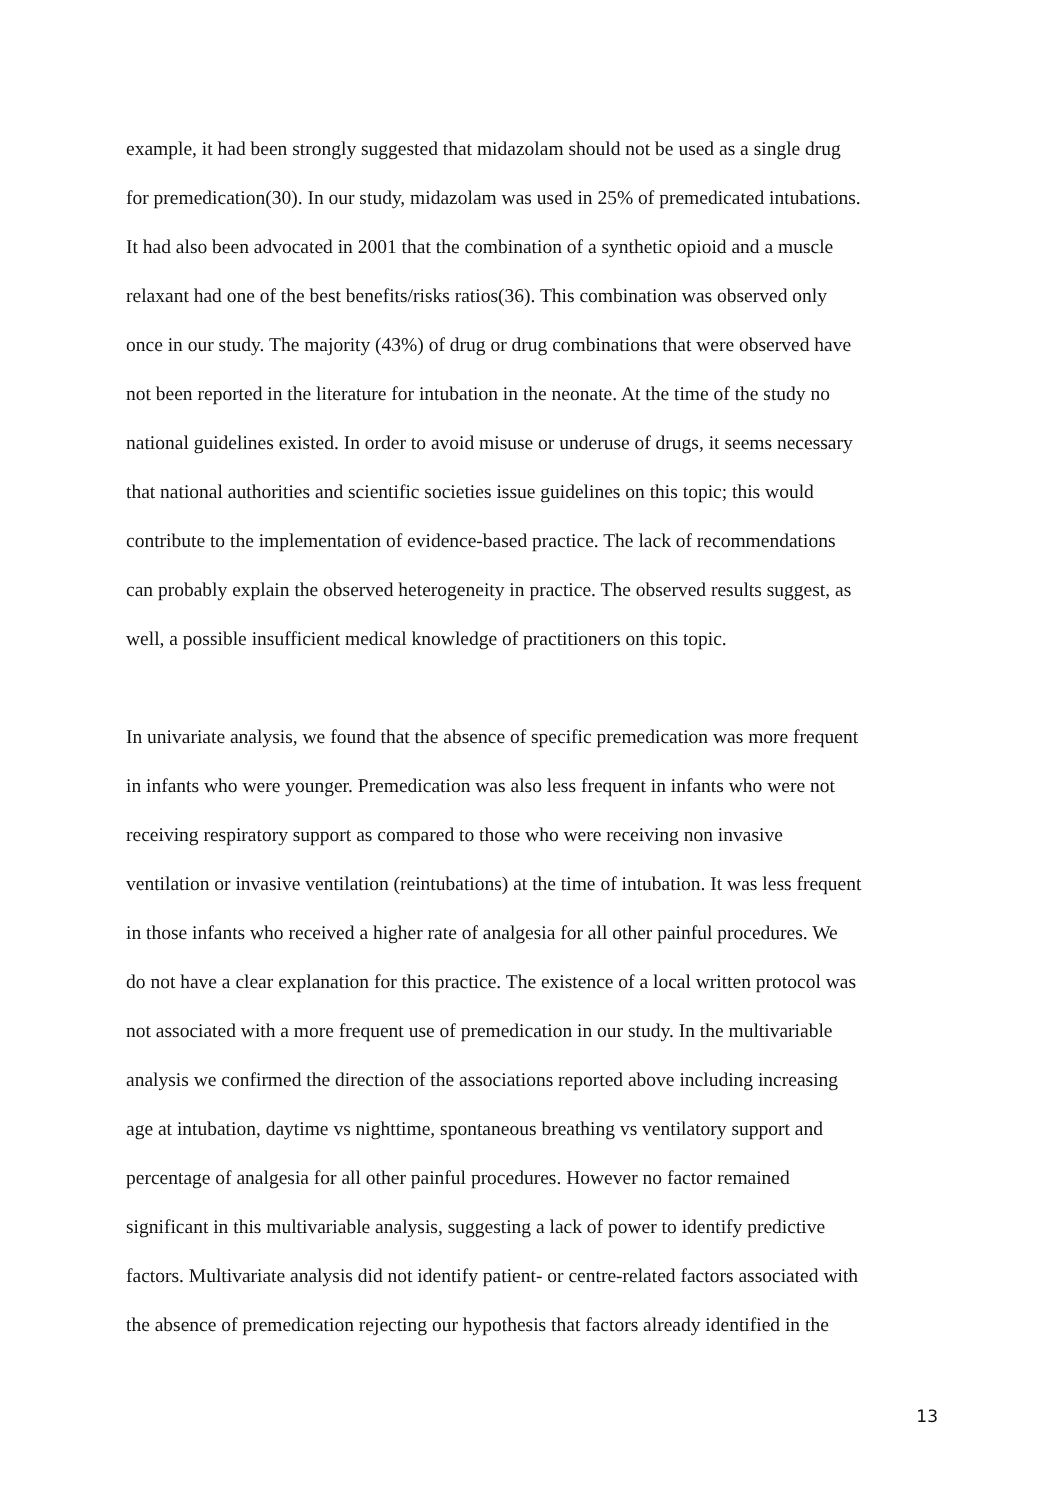example, it had been strongly suggested that midazolam should not be used as a single drug
for premedication(30). In our study, midazolam was used in 25% of premedicated intubations.
It had also been advocated in 2001 that the combination of a synthetic opioid and a muscle
relaxant had one of the best benefits/risks ratios(36). This combination was observed only
once in our study. The majority (43%) of drug or drug combinations that were observed have
not been reported in the literature for intubation in the neonate. At the time of the study no
national guidelines existed. In order to avoid misuse or underuse of drugs, it seems necessary
that national authorities and scientific societies issue guidelines on this topic; this would
contribute to the implementation of evidence-based practice. The lack of recommendations
can probably explain the observed heterogeneity in practice. The observed results suggest, as
well, a possible insufficient medical knowledge of practitioners on this topic.
In univariate analysis, we found that the absence of specific premedication was more frequent
in infants who were younger. Premedication was also less frequent in infants who were not
receiving respiratory support as compared to those who were receiving non invasive
ventilation or invasive ventilation (reintubations) at the time of intubation. It was less frequent
in those infants who received a higher rate of analgesia for all other painful procedures. We
do not have a clear explanation for this practice. The existence of a local written protocol was
not associated with a more frequent use of premedication in our study. In the multivariable
analysis we confirmed the direction of the associations reported above including increasing
age at intubation, daytime vs nighttime, spontaneous breathing vs ventilatory support and
percentage of analgesia for all other painful procedures. However no factor remained
significant in this multivariable analysis, suggesting a lack of power to identify predictive
factors. Multivariate analysis did not identify patient- or centre-related factors associated with
the absence of premedication rejecting our hypothesis that factors already identified in the
13